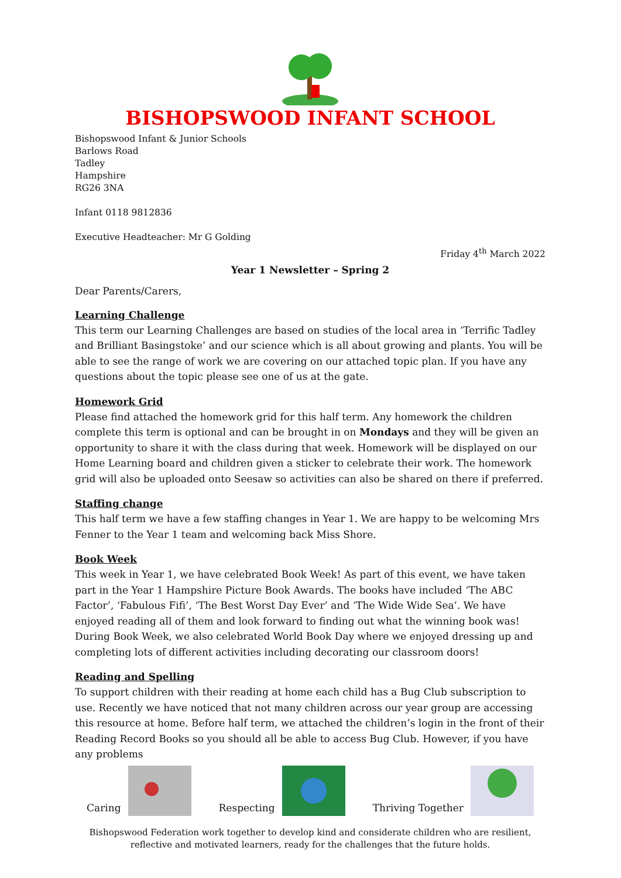BISHOPSWOOD INFANT SCHOOL
Bishopswood Infant & Junior Schools
Barlows Road
Tadley
Hampshire
RG26 3NA
Infant 0118 9812836
Executive Headteacher: Mr G Golding
Friday 4<sup>th</sup> March 2022
Year 1 Newsletter – Spring 2
Dear Parents/Carers,
Learning Challenge
This term our Learning Challenges are based on studies of the local area in ‘Terrific Tadley and Brilliant Basingstoke’ and our science which is all about growing and plants. You will be able to see the range of work we are covering on our attached topic plan. If you have any questions about the topic please see one of us at the gate.
Homework Grid
Please find attached the homework grid for this half term. Any homework the children complete this term is optional and can be brought in on Mondays and they will be given an opportunity to share it with the class during that week. Homework will be displayed on our Home Learning board and children given a sticker to celebrate their work. The homework grid will also be uploaded onto Seesaw so activities can also be shared on there if preferred.
Staffing change
This half term we have a few staffing changes in Year 1. We are happy to be welcoming Mrs Fenner to the Year 1 team and welcoming back Miss Shore.
Book Week
This week in Year 1, we have celebrated Book Week! As part of this event, we have taken part in the Year 1 Hampshire Picture Book Awards. The books have included ‘The ABC Factor’, ‘Fabulous Fifi’, ‘The Best Worst Day Ever’ and ‘The Wide Wide Sea’. We have enjoyed reading all of them and look forward to finding out what the winning book was! During Book Week, we also celebrated World Book Day where we enjoyed dressing up and completing lots of different activities including decorating our classroom doors!
Reading and Spelling
To support children with their reading at home each child has a Bug Club subscription to use. Recently we have noticed that not many children across our year group are accessing this resource at home. Before half term, we attached the children’s login in the front of their Reading Record Books so you should all be able to access Bug Club. However, if you have any problems
Caring
Respecting
Thriving Together
Bishopswood Federation work together to develop kind and considerate children who are resilient,
reflective and motivated learners, ready for the challenges that the future holds.